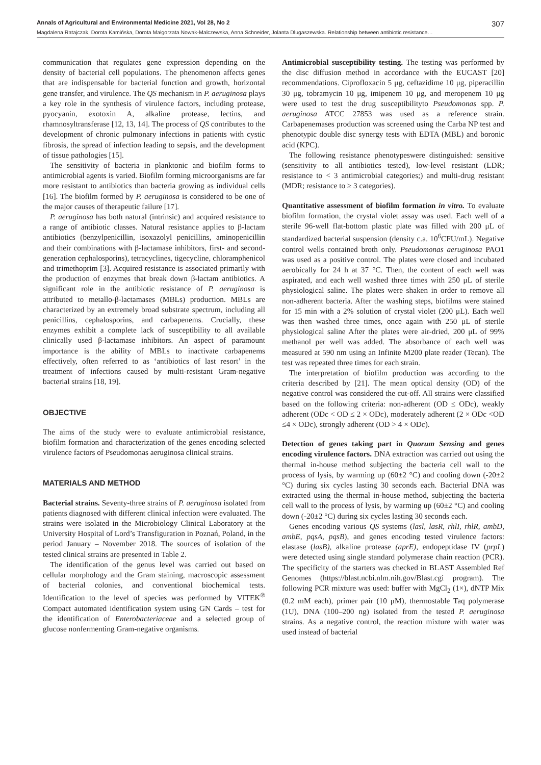Annals of Agricultural and Environmental Medicine 2021, Vol 28, No 2 307
Magdalena Ratajczak, Dorota Kamińska, Dorota Małgorzata Nowak-Malczewska, Anna Schneider, Jolanta Dlugaszewska. Relationship between antibiotic resistance…
communication that regulates gene expression depending on the density of bacterial cell populations. The phenomenon affects genes that are indispensable for bacterial function and growth, horizontal gene transfer, and virulence. The QS mechanism in P. aeruginosa plays a key role in the synthesis of virulence factors, including protease, pyocyanin, exotoxin A, alkaline protease, lectins, and rhamnosyltransferase [12, 13, 14]. The process of QS contributes to the development of chronic pulmonary infections in patients with cystic fibrosis, the spread of infection leading to sepsis, and the development of tissue pathologies [15].
The sensitivity of bacteria in planktonic and biofilm forms to antimicrobial agents is varied. Biofilm forming microorganisms are far more resistant to antibiotics than bacteria growing as individual cells [16]. The biofilm formed by P. aeruginosa is considered to be one of the major causes of therapeutic failure [17].
P. aeruginosa has both natural (intrinsic) and acquired resistance to a range of antibiotic classes. Natural resistance applies to β-lactam antibiotics (benzylpenicillin, isoxazolyl penicillins, aminopenicillin and their combinations with β-lactamase inhibitors, first- and second-generation cephalosporins), tetracyclines, tigecycline, chloramphenicol and trimethoprim [3]. Acquired resistance is associated primarily with the production of enzymes that break down β-lactam antibiotics. A significant role in the antibiotic resistance of P. aeruginosa is attributed to metallo-β-lactamases (MBLs) production. MBLs are characterized by an extremely broad substrate spectrum, including all penicillins, cephalosporins, and carbapenems. Crucially, these enzymes exhibit a complete lack of susceptibility to all available clinically used β-lactamase inhibitors. An aspect of paramount importance is the ability of MBLs to inactivate carbapenems effectively, often referred to as ‘antibiotics of last resort’ in the treatment of infections caused by multi-resistant Gram-negative bacterial strains [18, 19].
OBJECTIVE
The aims of the study were to evaluate antimicrobial resistance, biofilm formation and characterization of the genes encoding selected virulence factors of Pseudomonas aeruginosa clinical strains.
MATERIALS AND METHOD
Bacterial strains. Seventy-three strains of P. aeruginosa isolated from patients diagnosed with different clinical infection were evaluated. The strains were isolated in the Microbiology Clinical Laboratory at the University Hospital of Lord’s Transfiguration in Poznań, Poland, in the period January – November 2018. The sources of isolation of the tested clinical strains are presented in Table 2.
The identification of the genus level was carried out based on cellular morphology and the Gram staining, macroscopic assessment of bacterial colonies, and conventional biochemical tests. Identification to the level of species was performed by VITEK<sup>®</sup> Compact automated identification system using GN Cards – test for the identification of Enterobacteriaceae and a selected group of glucose nonfermenting Gram-negative organisms.
Antimicrobial susceptibility testing. The testing was performed by the disc diffusion method in accordance with the EUCAST [20] recommendations. Ciprofloxacin 5 μg, ceftazidime 10 μg, piperacillin 30 μg, tobramycin 10 μg, imipenem 10 μg, and meropenem 10 μg were used to test the drug susceptibilityto Pseudomonas spp. P. aeruginosa ATCC 27853 was used as a reference strain. Carbapenemases production was screened using the Carba NP test and phenotypic double disc synergy tests with EDTA (MBL) and boronic acid (KPC).
The following resistance phenotypeswere distinguished: sensitive (sensitivity to all antibiotics tested), low-level resistant (LDR; resistance to < 3 antimicrobial categories;) and multi-drug resistant (MDR; resistance to ≥ 3 categories).
Quantitative assessment of biofilm formation in vitro. To evaluate biofilm formation, the crystal violet assay was used. Each well of a sterile 96-well flat-bottom plastic plate was filled with 200 μL of standardized bacterial suspension (density c.a. 10<sup>6</sup>CFU/mL). Negative control wells contained broth only. Pseudomonas aeruginosa PAO1 was used as a positive control. The plates were closed and incubated aerobically for 24 h at 37 °C. Then, the content of each well was aspirated, and each well washed three times with 250 μL of sterile physiological saline. The plates were shaken in order to remove all non-adherent bacteria. After the washing steps, biofilms were stained for 15 min with a 2% solution of crystal violet (200 μL). Each well was then washed three times, once again with 250 μL of sterile physiological saline After the plates were air-dried, 200 μL of 99% methanol per well was added. The absorbance of each well was measured at 590 nm using an Infinite M200 plate reader (Tecan). The test was repeated three times for each strain.
The interpretation of biofilm production was according to the criteria described by [21]. The mean optical density (OD) of the negative control was considered the cut-off. All strains were classified based on the following criteria: non-adherent (OD ≤ ODc), weakly adherent (ODc < OD ≤ 2 × ODc), moderately adherent (2 × ODc <OD ≤4 × ODc), strongly adherent (OD > 4 × ODc).
Detection of genes taking part in Quorum Sensing and genes encoding virulence factors. DNA extraction was carried out using the thermal in-house method subjecting the bacteria cell wall to the process of lysis, by warming up (60±2 °C) and cooling down (-20±2 °C) during six cycles lasting 30 seconds each. Bacterial DNA was extracted using the thermal in-house method, subjecting the bacteria cell wall to the process of lysis, by warming up (60±2 °C) and cooling down (-20±2 °C) during six cycles lasting 30 seconds each.
Genes encoding various QS systems (lasl, lasR, rhlI, rhlR, ambD, ambE, pqsA, pqsB), and genes encoding tested virulence factors: elastase (lasB), alkaline protease (aprE), endopeptidase IV (prpL) were detected using single standard polymerase chain reaction (PCR). The specificity of the starters was checked in BLAST Assembled Ref Genomes (https://blast.ncbi.nlm.nih.gov/Blast.cgi program). The following PCR mixture was used: buffer with MgCl<sub>2</sub> (1×), dNTP Mix (0.2 mM each), primer pair (10 μM), thermostable Taq polymerase (1U), DNA (100–200 ng) isolated from the tested P. aeruginosa strains. As a negative control, the reaction mixture with water was used instead of bacterial